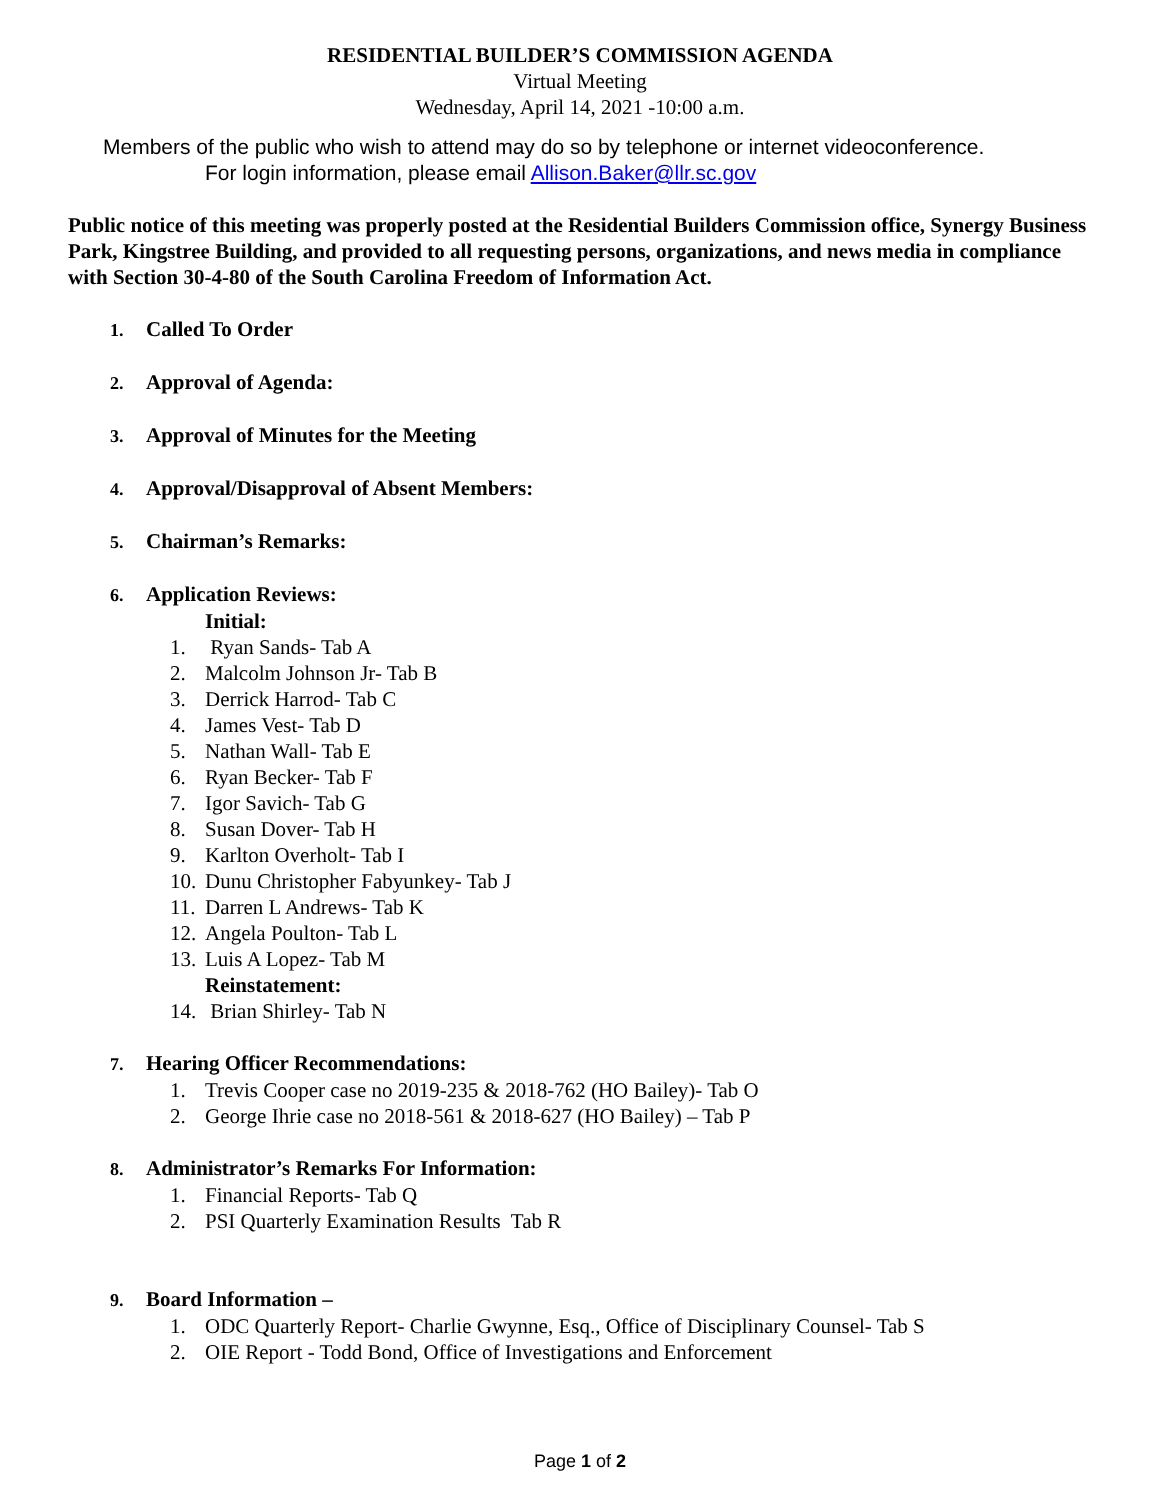RESIDENTIAL BUILDER’S COMMISSION AGENDA
Virtual Meeting
Wednesday, April 14, 2021 -10:00 a.m.
Members of the public who wish to attend may do so by telephone or internet videoconference.
For login information, please email Allison.Baker@llr.sc.gov
Public notice of this meeting was properly posted at the Residential Builders Commission office, Synergy Business Park, Kingstree Building, and provided to all requesting persons, organizations, and news media in compliance with Section 30-4-80 of the South Carolina Freedom of Information Act.
1. Called To Order
2. Approval of Agenda:
3. Approval of Minutes for the Meeting
4. Approval/Disapproval of Absent Members:
5. Chairman’s Remarks:
6. Application Reviews:
Initial:
1. Ryan Sands- Tab A
2. Malcolm Johnson Jr- Tab B
3. Derrick Harrod- Tab C
4. James Vest- Tab D
5. Nathan Wall- Tab E
6. Ryan Becker- Tab F
7. Igor Savich- Tab G
8. Susan Dover- Tab H
9. Karlton Overholt- Tab I
10. Dunu Christopher Fabyunkey- Tab J
11. Darren L Andrews- Tab K
12. Angela Poulton- Tab L
13. Luis A Lopez- Tab M
Reinstatement:
14. Brian Shirley- Tab N
7. Hearing Officer Recommendations:
1. Trevis Cooper case no 2019-235 & 2018-762 (HO Bailey)- Tab O
2. George Ihrie case no 2018-561 & 2018-627 (HO Bailey) – Tab P
8. Administrator’s Remarks For Information:
1. Financial Reports- Tab Q
2. PSI Quarterly Examination Results Tab R
9. Board Information –
1. ODC Quarterly Report- Charlie Gwynne, Esq., Office of Disciplinary Counsel- Tab S
2. OIE Report - Todd Bond, Office of Investigations and Enforcement
Page 1 of 2